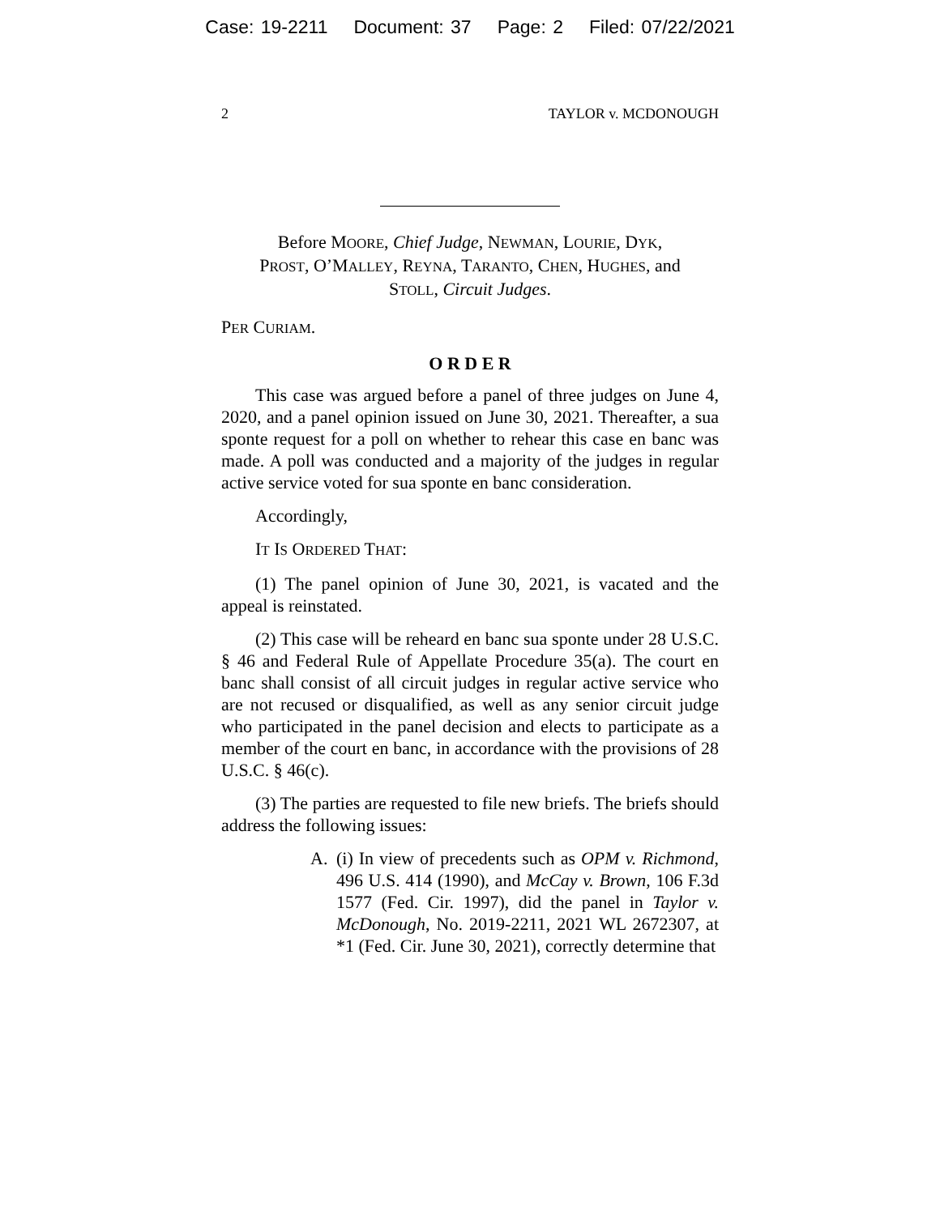Case: 19-2211 Document: 37 Page: 2 Filed: 07/22/2021
2 TAYLOR v. MCDONOUGH
Before MOORE, Chief Judge, NEWMAN, LOURIE, DYK,
PROST, O’MALLEY, REYNA, TARANTO, CHEN, HUGHES, and
STOLL, Circuit Judges.
PER CURIAM.
O R D E R
This case was argued before a panel of three judges on June 4, 2020, and a panel opinion issued on June 30, 2021. Thereafter, a sua sponte request for a poll on whether to rehear this case en banc was made. A poll was conducted and a majority of the judges in regular active service voted for sua sponte en banc consideration.
Accordingly,
IT IS ORDERED THAT:
(1) The panel opinion of June 30, 2021, is vacated and the appeal is reinstated.
(2) This case will be reheard en banc sua sponte under 28 U.S.C. § 46 and Federal Rule of Appellate Procedure 35(a). The court en banc shall consist of all circuit judges in regular active service who are not recused or disqualified, as well as any senior circuit judge who participated in the panel decision and elects to participate as a member of the court en banc, in accordance with the provisions of 28 U.S.C. § 46(c).
(3) The parties are requested to file new briefs. The briefs should address the following issues:
A. (i) In view of precedents such as OPM v. Richmond, 496 U.S. 414 (1990), and McCay v. Brown, 106 F.3d 1577 (Fed. Cir. 1997), did the panel in Taylor v. McDonough, No. 2019-2211, 2021 WL 2672307, at *1 (Fed. Cir. June 30, 2021), correctly determine that